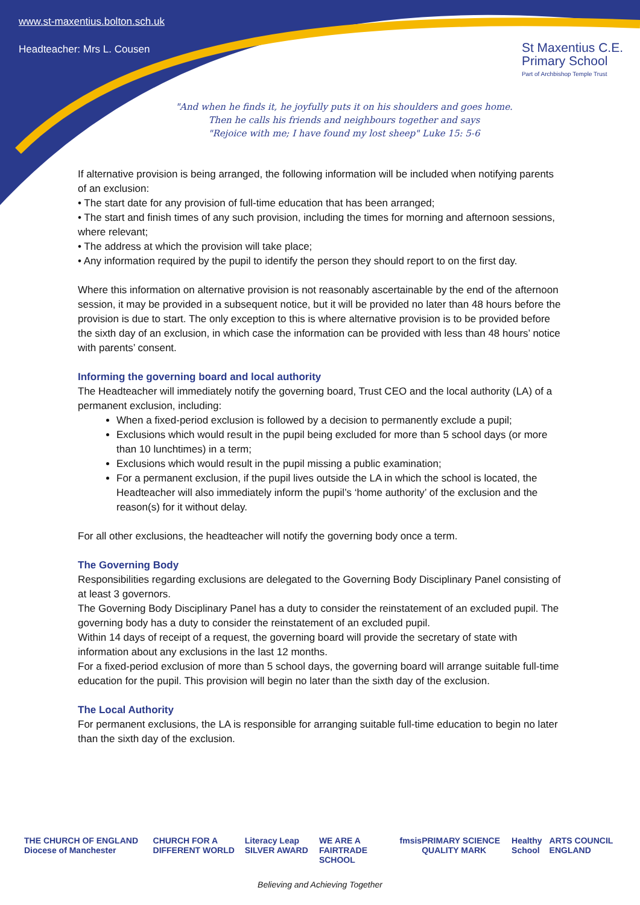www.st-maxentius.bolton.sch.uk
Headteacher: Mrs L. Cousen
St Maxentius C.E.
Primary School
Part of Archbishop Temple Trust
"And when he finds it, he joyfully puts it on his shoulders and goes home.
Then he calls his friends and neighbours together and says
"Rejoice with me; I have found my lost sheep" Luke 15: 5-6
If alternative provision is being arranged, the following information will be included when notifying parents of an exclusion:
• The start date for any provision of full-time education that has been arranged;
• The start and finish times of any such provision, including the times for morning and afternoon sessions, where relevant;
• The address at which the provision will take place;
• Any information required by the pupil to identify the person they should report to on the first day.
Where this information on alternative provision is not reasonably ascertainable by the end of the afternoon session, it may be provided in a subsequent notice, but it will be provided no later than 48 hours before the provision is due to start. The only exception to this is where alternative provision is to be provided before the sixth day of an exclusion, in which case the information can be provided with less than 48 hours’ notice with parents’ consent.
Informing the governing board and local authority
The Headteacher will immediately notify the governing board, Trust CEO and the local authority (LA) of a permanent exclusion, including:
When a fixed-period exclusion is followed by a decision to permanently exclude a pupil;
Exclusions which would result in the pupil being excluded for more than 5 school days (or more than 10 lunchtimes) in a term;
Exclusions which would result in the pupil missing a public examination;
For a permanent exclusion, if the pupil lives outside the LA in which the school is located, the Headteacher will also immediately inform the pupil’s ‘home authority’ of the exclusion and the reason(s) for it without delay.
For all other exclusions, the headteacher will notify the governing body once a term.
The Governing Body
Responsibilities regarding exclusions are delegated to the Governing Body Disciplinary Panel consisting of at least 3 governors.
The Governing Body Disciplinary Panel has a duty to consider the reinstatement of an excluded pupil. The governing body has a duty to consider the reinstatement of an excluded pupil.
Within 14 days of receipt of a request, the governing board will provide the secretary of state with information about any exclusions in the last 12 months.
For a fixed-period exclusion of more than 5 school days, the governing board will arrange suitable full-time education for the pupil. This provision will begin no later than the sixth day of the exclusion.
The Local Authority
For permanent exclusions, the LA is responsible for arranging suitable full-time education to begin no later than the sixth day of the exclusion.
THE CHURCH OF ENGLAND Diocese of Manchester CHURCH FOR A DIFFERENT WORLD Literacy Leap SILVER AWARD WE ARE A FAIRTRADE SCHOOL fmsis PRIMARY SCIENCE QUALITY MARK Healthy School ARTS COUNCIL ENGLAND
Believing and Achieving Together